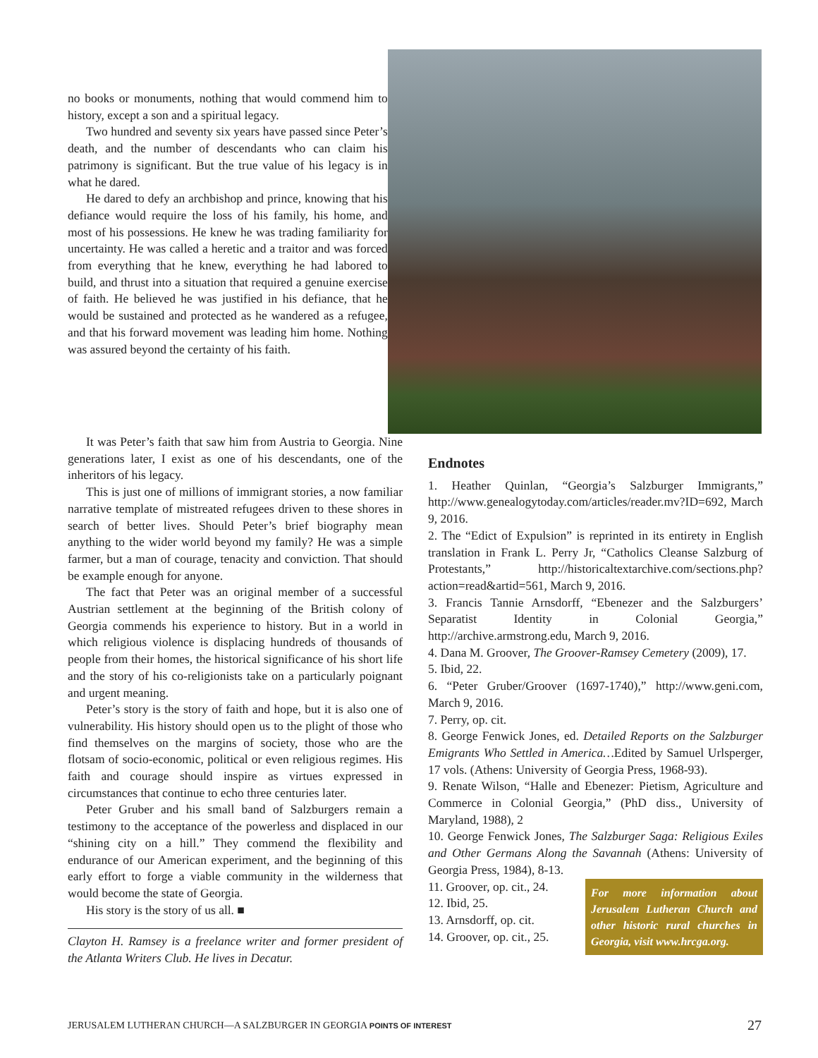no books or monuments, nothing that would commend him to history, except a son and a spiritual legacy.
Two hundred and seventy six years have passed since Peter’s death, and the number of descendants who can claim his patrimony is significant. But the true value of his legacy is in what he dared.
He dared to defy an archbishop and prince, knowing that his defiance would require the loss of his family, his home, and most of his possessions. He knew he was trading familiarity for uncertainty. He was called a heretic and a traitor and was forced from everything that he knew, everything he had labored to build, and thrust into a situation that required a genuine exercise of faith. He believed he was justified in his defiance, that he would be sustained and protected as he wandered as a refugee, and that his forward movement was leading him home. Nothing was assured beyond the certainty of his faith.
It was Peter’s faith that saw him from Austria to Georgia. Nine generations later, I exist as one of his descendants, one of the inheritors of his legacy.
This is just one of millions of immigrant stories, a now familiar narrative template of mistreated refugees driven to these shores in search of better lives. Should Peter’s brief biography mean anything to the wider world beyond my family? He was a simple farmer, but a man of courage, tenacity and conviction. That should be example enough for anyone.
The fact that Peter was an original member of a successful Austrian settlement at the beginning of the British colony of Georgia commends his experience to history. But in a world in which religious violence is displacing hundreds of thousands of people from their homes, the historical significance of his short life and the story of his co-religionists take on a particularly poignant and urgent meaning.
Peter’s story is the story of faith and hope, but it is also one of vulnerability. His history should open us to the plight of those who find themselves on the margins of society, those who are the flotsam of socio-economic, political or even religious regimes. His faith and courage should inspire as virtues expressed in circumstances that continue to echo three centuries later.
Peter Gruber and his small band of Salzburgers remain a testimony to the acceptance of the powerless and displaced in our “shining city on a hill.” They commend the flexibility and endurance of our American experiment, and the beginning of this early effort to forge a viable community in the wilderness that would become the state of Georgia.
His story is the story of us all. ■
Clayton H. Ramsey is a freelance writer and former president of the Atlanta Writers Club. He lives in Decatur.
Endnotes
1. Heather Quinlan, “Georgia’s Salzburger Immigrants,” http://www.genealogytoday.com/articles/reader.mv?ID=692, March 9, 2016.
2. The “Edict of Expulsion” is reprinted in its entirety in English translation in Frank L. Perry Jr, “Catholics Cleanse Salzburg of Protestants,” http://historicaltextarchive.com/sections.php?action=read&artid=561, March 9, 2016.
3. Francis Tannie Arnsdorff, “Ebenezer and the Salzburgers’ Separatist Identity in Colonial Georgia,” http://archive.armstrong.edu, March 9, 2016.
4. Dana M. Groover, The Groover-Ramsey Cemetery (2009), 17.
5. Ibid, 22.
6. “Peter Gruber/Groover (1697-1740),” http://www.geni.com, March 9, 2016.
7. Perry, op. cit.
8. George Fenwick Jones, ed. Detailed Reports on the Salzburger Emigrants Who Settled in America…Edited by Samuel Urlsperger, 17 vols. (Athens: University of Georgia Press, 1968-93).
9. Renate Wilson, “Halle and Ebenezer: Pietism, Agriculture and Commerce in Colonial Georgia,” (PhD diss., University of Maryland, 1988), 2
10. George Fenwick Jones, The Salzburger Saga: Religious Exiles and Other Germans Along the Savannah (Athens: University of Georgia Press, 1984), 8-13.
11. Groover, op. cit., 24.
12. Ibid, 25.
13. Arnsdorff, op. cit.
14. Groover, op. cit., 25.
For more information about Jerusalem Lutheran Church and other historic rural churches in Georgia, visit www.hrcga.org.
JERUSALEM LUTHERAN CHURCH—A SALZBURGER IN GEORGIA POINTS OF INTEREST 27